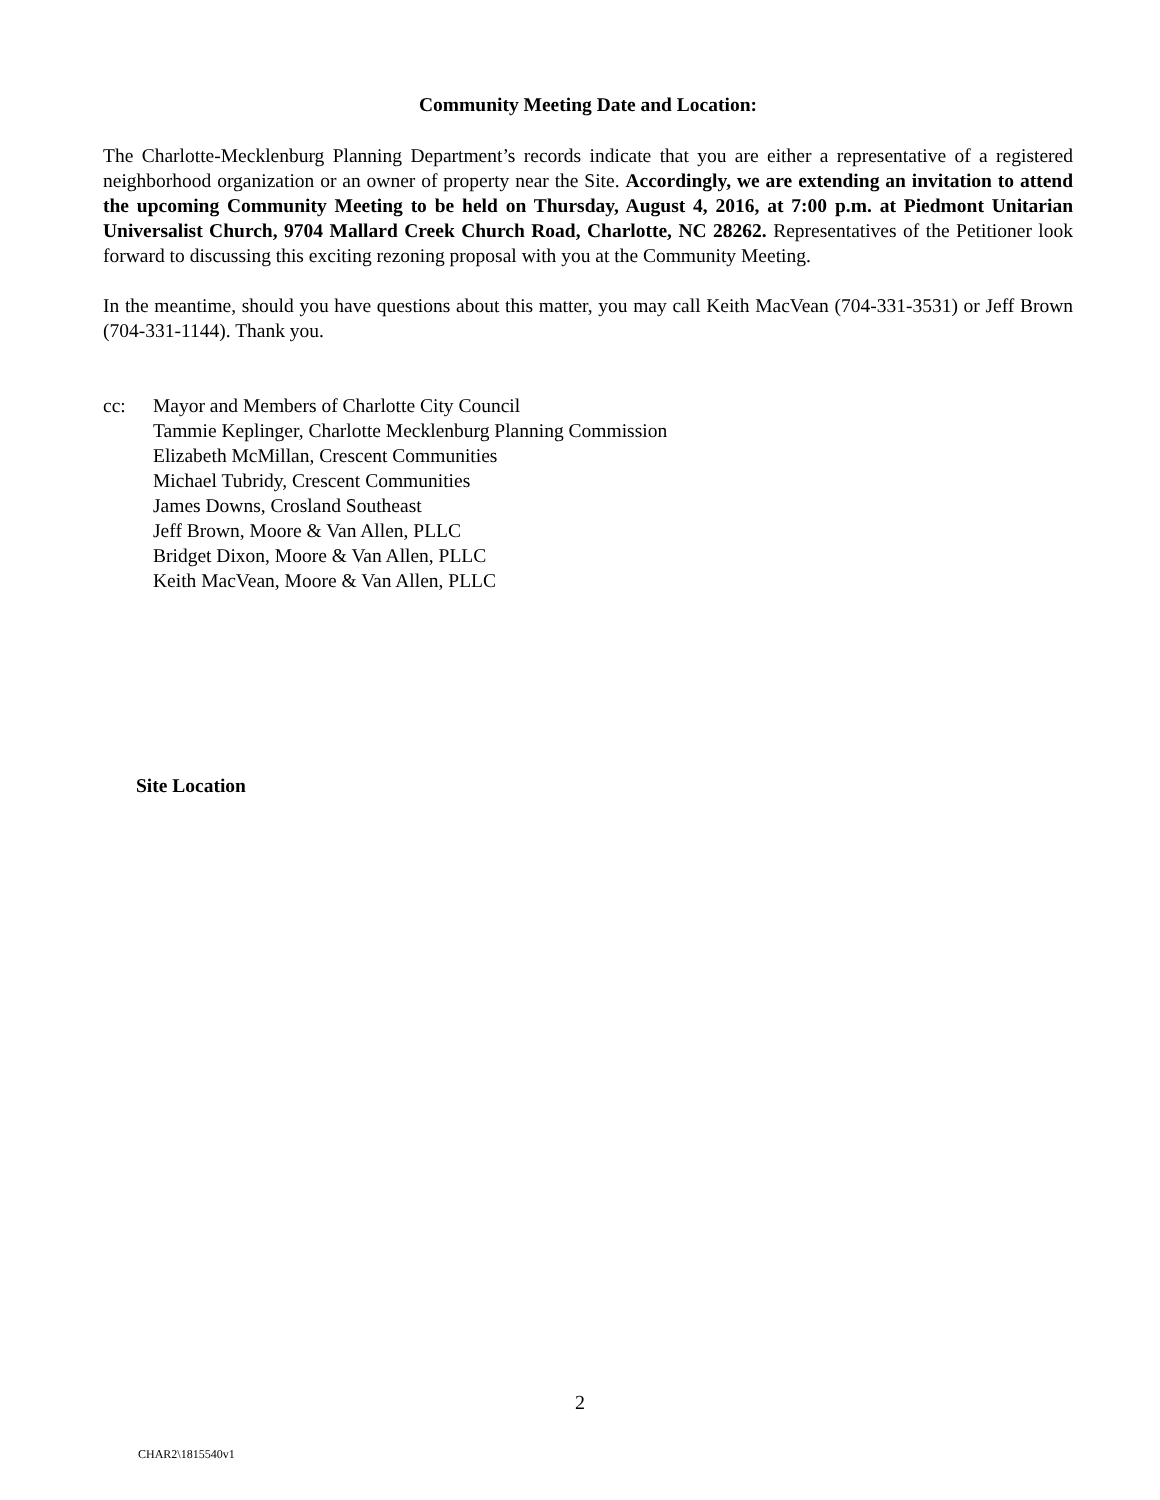Community Meeting Date and Location:
The Charlotte-Mecklenburg Planning Department’s records indicate that you are either a representative of a registered neighborhood organization or an owner of property near the Site. Accordingly, we are extending an invitation to attend the upcoming Community Meeting to be held on Thursday, August 4, 2016, at 7:00 p.m. at Piedmont Unitarian Universalist Church, 9704 Mallard Creek Church Road, Charlotte, NC 28262. Representatives of the Petitioner look forward to discussing this exciting rezoning proposal with you at the Community Meeting.
In the meantime, should you have questions about this matter, you may call Keith MacVean (704-331-3531) or Jeff Brown (704-331-1144). Thank you.
cc: Mayor and Members of Charlotte City Council
Tammie Keplinger, Charlotte Mecklenburg Planning Commission
Elizabeth McMillan, Crescent Communities
Michael Tubridy, Crescent Communities
James Downs, Crosland Southeast
Jeff Brown, Moore & Van Allen, PLLC
Bridget Dixon, Moore & Van Allen, PLLC
Keith MacVean, Moore & Van Allen, PLLC
Site Location
2
CHAR2\1815540v1